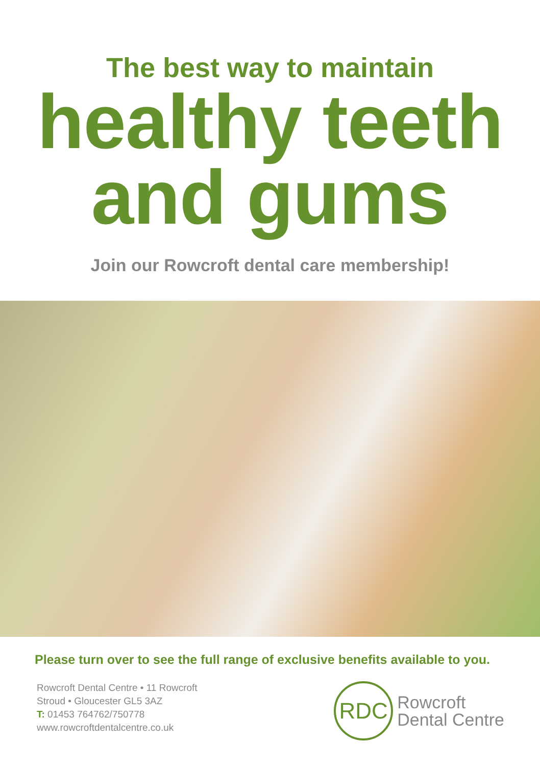The best way to maintain
healthy teeth
and gums
Join our Rowcroft dental care membership!
Please turn over to see the full range of exclusive benefits available to you.
Rowcroft Dental Centre • 11 Rowcroft
Stroud • Gloucester GL5 3AZ
T: 01453 764762/750778
www.rowcroftdentalcentre.co.uk
RDC
Rowcroft
Dental Centre